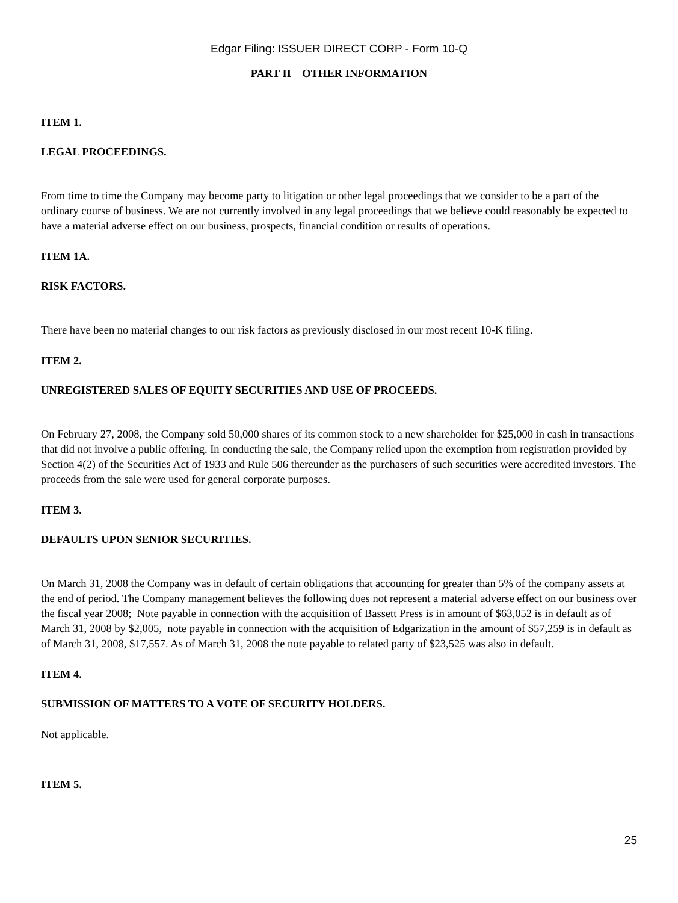Edgar Filing: ISSUER DIRECT CORP - Form 10-Q
PART II OTHER INFORMATION
ITEM 1.
LEGAL PROCEEDINGS.
From time to time the Company may become party to litigation or other legal proceedings that we consider to be a part of the ordinary course of business. We are not currently involved in any legal proceedings that we believe could reasonably be expected to have a material adverse effect on our business, prospects, financial condition or results of operations.
ITEM 1A.
RISK FACTORS.
There have been no material changes to our risk factors as previously disclosed in our most recent 10-K filing.
ITEM 2.
UNREGISTERED SALES OF EQUITY SECURITIES AND USE OF PROCEEDS.
On February 27, 2008, the Company sold 50,000 shares of its common stock to a new shareholder for $25,000 in cash in transactions that did not involve a public offering. In conducting the sale, the Company relied upon the exemption from registration provided by Section 4(2) of the Securities Act of 1933 and Rule 506 thereunder as the purchasers of such securities were accredited investors. The proceeds from the sale were used for general corporate purposes.
ITEM 3.
DEFAULTS UPON SENIOR SECURITIES.
On March 31, 2008 the Company was in default of certain obligations that accounting for greater than 5% of the company assets at the end of period. The Company management believes the following does not represent a material adverse effect on our business over the fiscal year 2008; Note payable in connection with the acquisition of Bassett Press is in amount of $63,052 is in default as of March 31, 2008 by $2,005, note payable in connection with the acquisition of Edgarization in the amount of $57,259 is in default as of March 31, 2008, $17,557. As of March 31, 2008 the note payable to related party of $23,525 was also in default.
ITEM 4.
SUBMISSION OF MATTERS TO A VOTE OF SECURITY HOLDERS.
Not applicable.
ITEM 5.
25